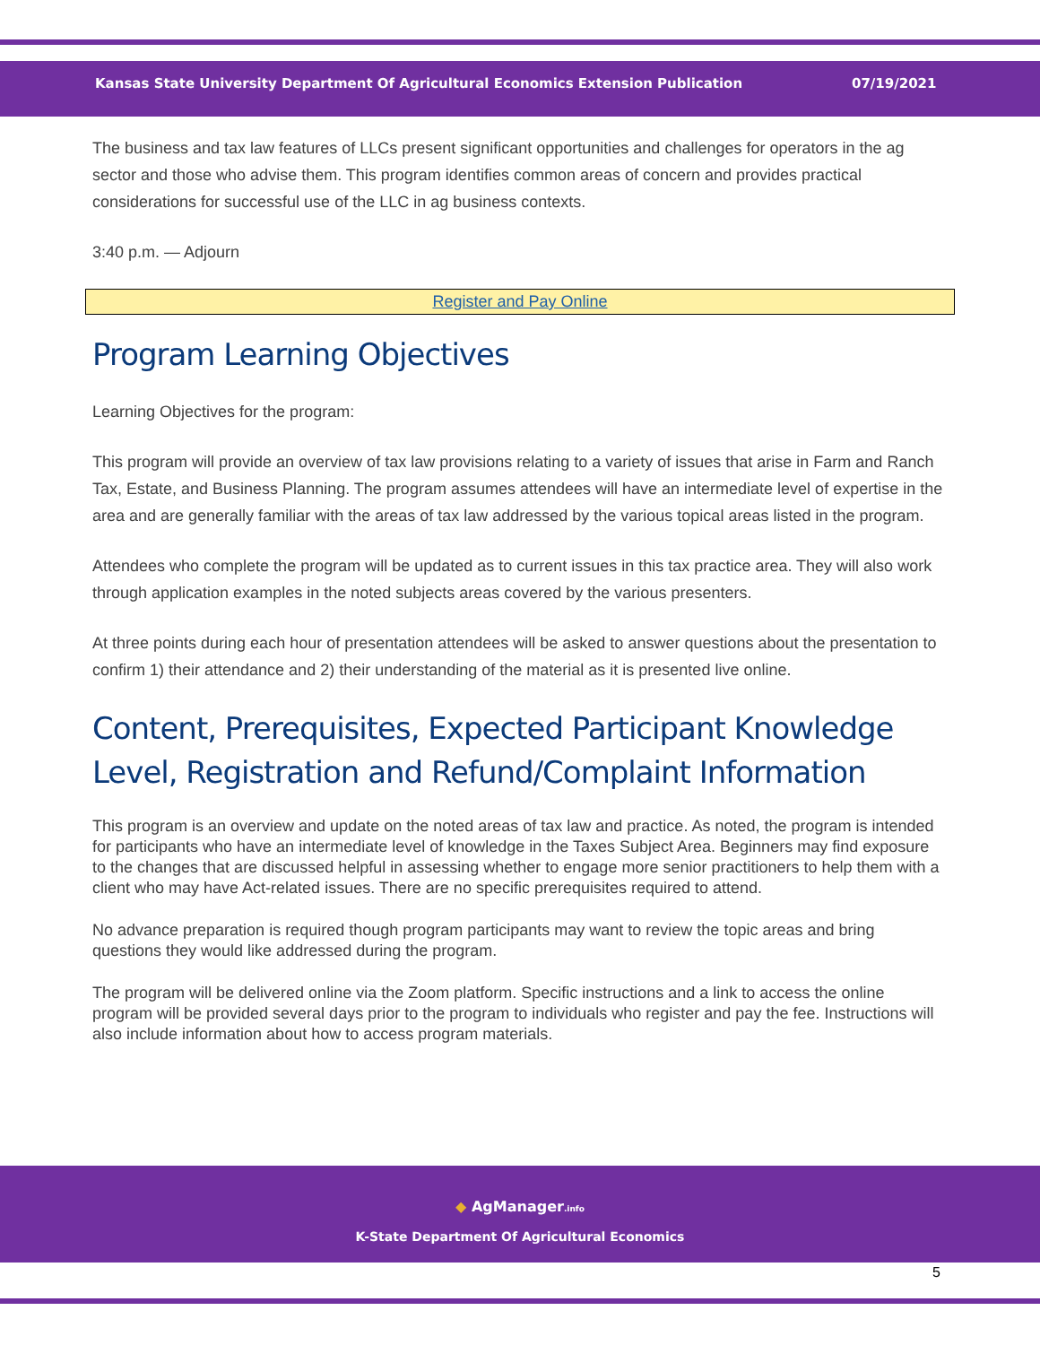Kansas State University Department Of Agricultural Economics Extension Publication 07/19/2021
The business and tax law features of LLCs present significant opportunities and challenges for operators in the ag sector and those who advise them. This program identifies common areas of concern and provides practical considerations for successful use of the LLC in ag business contexts.
3:40 p.m. — Adjourn
Register and Pay Online
Program Learning Objectives
Learning Objectives for the program:
This program will provide an overview of tax law provisions relating to a variety of issues that arise in Farm and Ranch Tax, Estate, and Business Planning. The program assumes attendees will have an intermediate level of expertise in the area and are generally familiar with the areas of tax law addressed by the various topical areas listed in the program.
Attendees who complete the program will be updated as to current issues in this tax practice area. They will also work through application examples in the noted subjects areas covered by the various presenters.
At three points during each hour of presentation attendees will be asked to answer questions about the presentation to confirm 1) their attendance and 2) their understanding of the material as it is presented live online.
Content, Prerequisites, Expected Participant Knowledge Level, Registration and Refund/Complaint Information
This program is an overview and update on the noted areas of tax law and practice. As noted, the program is intended for participants who have an intermediate level of knowledge in the Taxes Subject Area. Beginners may find exposure to the changes that are discussed helpful in assessing whether to engage more senior practitioners to help them with a client who may have Act-related issues. There are no specific prerequisites required to attend.
No advance preparation is required though program participants may want to review the topic areas and bring questions they would like addressed during the program.
The program will be delivered online via the Zoom platform. Specific instructions and a link to access the online program will be provided several days prior to the program to individuals who register and pay the fee. Instructions will also include information about how to access program materials.
◆ AgManager.info
K-State Department Of Agricultural Economics
5